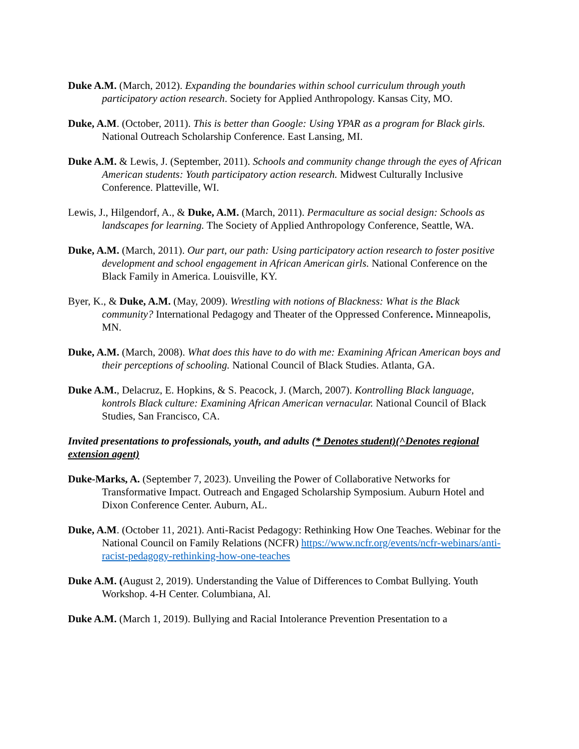Duke A.M. (March, 2012). Expanding the boundaries within school curriculum through youth participatory action research. Society for Applied Anthropology. Kansas City, MO.
Duke, A.M. (October, 2011). This is better than Google: Using YPAR as a program for Black girls. National Outreach Scholarship Conference. East Lansing, MI.
Duke A.M. & Lewis, J. (September, 2011). Schools and community change through the eyes of African American students: Youth participatory action research. Midwest Culturally Inclusive Conference. Platteville, WI.
Lewis, J., Hilgendorf, A., & Duke, A.M. (March, 2011). Permaculture as social design: Schools as landscapes for learning. The Society of Applied Anthropology Conference, Seattle, WA.
Duke, A.M. (March, 2011). Our part, our path: Using participatory action research to foster positive development and school engagement in African American girls. National Conference on the Black Family in America. Louisville, KY.
Byer, K., & Duke, A.M. (May, 2009). Wrestling with notions of Blackness: What is the Black community? International Pedagogy and Theater of the Oppressed Conference. Minneapolis, MN.
Duke, A.M. (March, 2008). What does this have to do with me: Examining African American boys and their perceptions of schooling. National Council of Black Studies. Atlanta, GA.
Duke A.M., Delacruz, E. Hopkins, & S. Peacock, J. (March, 2007). Kontrolling Black language, kontrols Black culture: Examining African American vernacular. National Council of Black Studies, San Francisco, CA.
Invited presentations to professionals, youth, and adults (* Denotes student)(^Denotes regional extension agent)
Duke-Marks, A. (September 7, 2023). Unveiling the Power of Collaborative Networks for Transformative Impact. Outreach and Engaged Scholarship Symposium. Auburn Hotel and Dixon Conference Center. Auburn, AL.
Duke, A.M. (October 11, 2021). Anti-Racist Pedagogy: Rethinking How One Teaches. Webinar for the National Council on Family Relations (NCFR) https://www.ncfr.org/events/ncfr-webinars/anti-racist-pedagogy-rethinking-how-one-teaches
Duke A.M. (August 2, 2019). Understanding the Value of Differences to Combat Bullying. Youth Workshop. 4-H Center. Columbiana, Al.
Duke A.M. (March 1, 2019). Bullying and Racial Intolerance Prevention Presentation to a